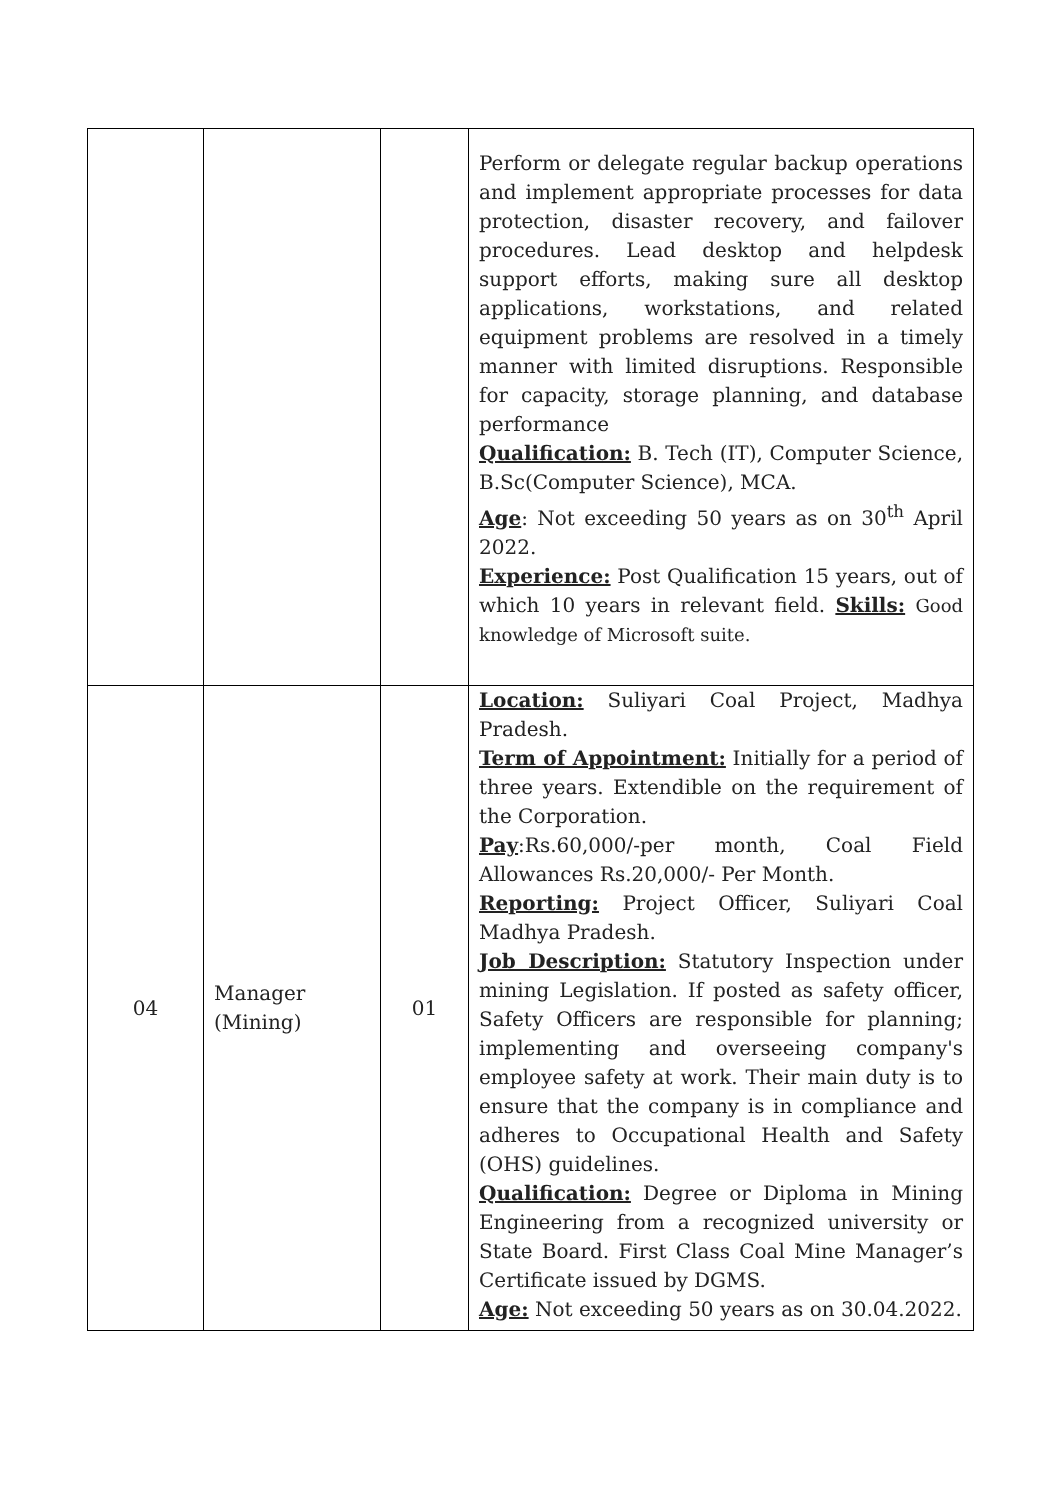| | | | Perform or delegate regular backup operations and implement appropriate processes for data protection, disaster recovery, and failover procedures. Lead desktop and helpdesk support efforts, making sure all desktop applications, workstations, and related equipment problems are resolved in a timely manner with limited disruptions. Responsible for capacity, storage planning, and database performance Qualification: B. Tech (IT), Computer Science, B.Sc(Computer Science), MCA. Age : Not exceeding 50 years as on 30<sup>th</sup> April 2022. Experience: Post Qualification 15 years, out of which 10 years in relevant field. Skills: Good knowledge of Microsoft suite. |
| 04 | Manager (Mining) | 01 | Location: Suliyari Coal Project, Madhya Pradesh. Term of Appointment: Initially for a period of three years. Extendible on the requirement of the Corporation. Pay :Rs.60,000/-per month, Coal Field Allowances Rs.20,000/- Per Month. Reporting: Project Officer, Suliyari Coal Madhya Pradesh. Job Description: Statutory Inspection under mining Legislation. If posted as safety officer, Safety Officers are responsible for planning; implementing and overseeing company's employee safety at work. Their main duty is to ensure that the company is in compliance and adheres to Occupational Health and Safety (OHS) guidelines. Qualification: Degree or Diploma in Mining Engineering from a recognized university or State Board. First Class Coal Mine Manager’s Certificate issued by DGMS. Age: Not exceeding 50 years as on 30.04.2022. |